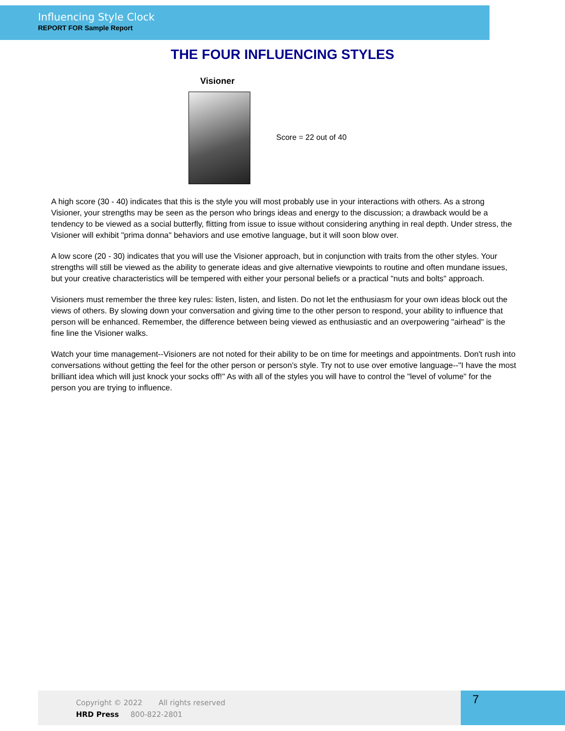Influencing Style Clock
REPORT FOR Sample Report
THE FOUR INFLUENCING STYLES
Visioner
Score = 22 out of 40
A high score (30 - 40) indicates that this is the style you will most probably use in your interactions with others. As a strong Visioner, your strengths may be seen as the person who brings ideas and energy to the discussion; a drawback would be a tendency to be viewed as a social butterfly, flitting from issue to issue without considering anything in real depth. Under stress, the Visioner will exhibit "prima donna" behaviors and use emotive language, but it will soon blow over.
A low score (20 - 30) indicates that you will use the Visioner approach, but in conjunction with traits from the other styles. Your strengths will still be viewed as the ability to generate ideas and give alternative viewpoints to routine and often mundane issues, but your creative characteristics will be tempered with either your personal beliefs or a practical "nuts and bolts" approach.
Visioners must remember the three key rules: listen, listen, and listen. Do not let the enthusiasm for your own ideas block out the views of others. By slowing down your conversation and giving time to the other person to respond, your ability to influence that person will be enhanced. Remember, the difference between being viewed as enthusiastic and an overpowering "airhead" is the fine line the Visioner walks.
Watch your time management--Visioners are not noted for their ability to be on time for meetings and appointments. Don't rush into conversations without getting the feel for the other person or person's style. Try not to use over emotive language--"I have the most brilliant idea which will just knock your socks off!" As with all of the styles you will have to control the "level of volume" for the person you are trying to influence.
Copyright © 2022 All rights reserved
HRD Press 800-822-2801
7